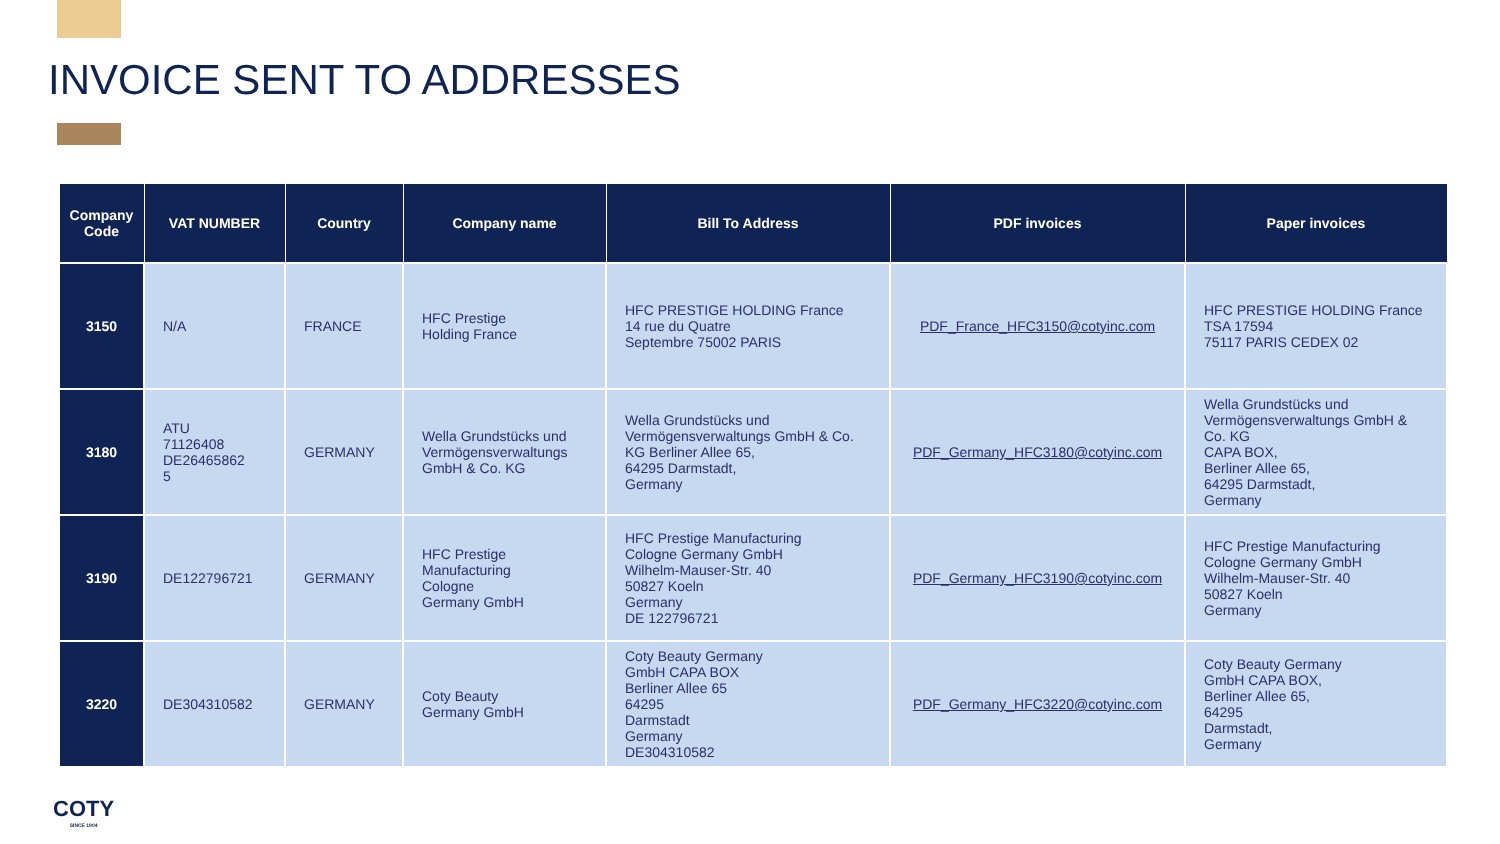INVOICE SENT TO ADDRESSES
| Company Code | VAT NUMBER | Country | Company name | Bill To Address | PDF invoices | Paper invoices |
| --- | --- | --- | --- | --- | --- | --- |
| 3150 | N/A | FRANCE | HFC Prestige Holding France | HFC PRESTIGE HOLDING France 14 rue du Quatre Septembre 75002 PARIS | PDF_France_HFC3150@cotyinc.com | HFC PRESTIGE HOLDING France TSA 17594 75117 PARIS CEDEX 02 |
| 3180 | ATU 71126408 DE26465862 5 | GERMANY | Wella Grundstücks und Vermögensverwaltungs GmbH & Co. KG | Wella Grundstücks und Vermögensverwaltungs GmbH & Co. KG Berliner Allee 65, 64295 Darmstadt, Germany | PDF_Germany_HFC3180@cotyinc.com | Wella Grundstücks und Vermögensverwaltungs GmbH & Co. KG CAPA BOX, Berliner Allee 65, 64295 Darmstadt, Germany |
| 3190 | DE122796721 | GERMANY | HFC Prestige Manufacturing Cologne Germany GmbH | HFC Prestige Manufacturing Cologne Germany GmbH Wilhelm-Mauser-Str. 40 50827 Koeln Germany DE 122796721 | PDF_Germany_HFC3190@cotyinc.com | HFC Prestige Manufacturing Cologne Germany GmbH Wilhelm-Mauser-Str. 40 50827 Koeln Germany |
| 3220 | DE304310582 | GERMANY | Coty Beauty Germany GmbH | Coty Beauty Germany GmbH CAPA BOX Berliner Allee 65 64295 Darmstadt Germany DE304310582 | PDF_Germany_HFC3220@cotyinc.com | Coty Beauty Germany GmbH CAPA BOX, Berliner Allee 65, 64295 Darmstadt, Germany |
COTY
SINCE 1904